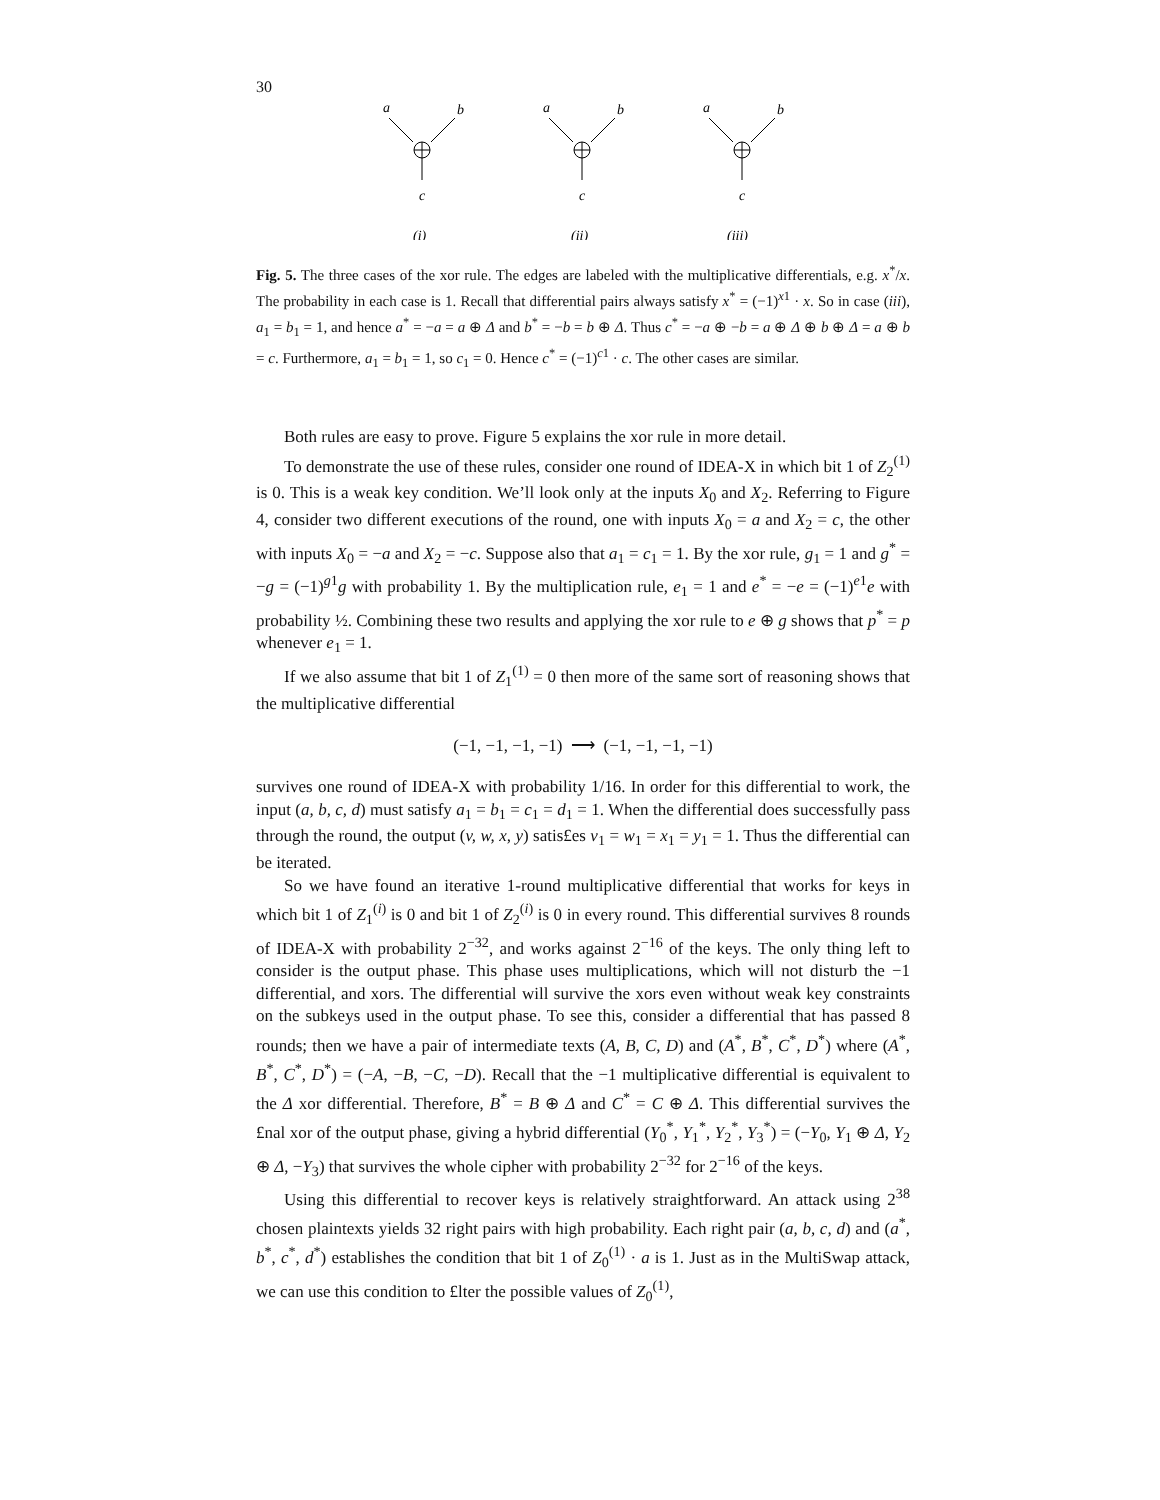30
a
b
c
(i)
a
b
c
(ii)
a
b
c
(iii)
Fig. 5. The three cases of the xor rule. The edges are labeled with the multiplicative differentials, e.g. x<sup>*</sup>/x. The probability in each case is 1. Recall that differential pairs always satisfy x<sup>*</sup> = (−1)<sup>x1</sup> · x. So in case (iii), a<sub>1</sub> = b<sub>1</sub> = 1, and hence a<sup>*</sup> = −a = a ⊕ Δ and b<sup>*</sup> = −b = b ⊕ Δ. Thus c<sup>*</sup> = −a ⊕ −b = a ⊕ Δ ⊕ b ⊕ Δ = a ⊕ b = c. Furthermore, a<sub>1</sub> = b<sub>1</sub> = 1, so c<sub>1</sub> = 0. Hence c<sup>*</sup> = (−1)<sup>c1</sup> · c. The other cases are similar.
Both rules are easy to prove. Figure 5 explains the xor rule in more detail.
To demonstrate the use of these rules, consider one round of IDEA-X in which bit 1 of Z<sub>2</sub><sup>(1)</sup> is 0. This is a weak key condition. We’ll look only at the inputs X<sub>0</sub> and X<sub>2</sub>. Referring to Figure 4, consider two different executions of the round, one with inputs X<sub>0</sub> = a and X<sub>2</sub> = c, the other with inputs X<sub>0</sub> = −a and X<sub>2</sub> = −c. Suppose also that a<sub>1</sub> = c<sub>1</sub> = 1. By the xor rule, g<sub>1</sub> = 1 and g<sup>*</sup> = −g = (−1)<sup>g1</sup>g with probability 1. By the multiplication rule, e<sub>1</sub> = 1 and e<sup>*</sup> = −e = (−1)<sup>e1</sup>e with probability ½. Combining these two results and applying the xor rule to e ⊕ g shows that p<sup>*</sup> = p whenever e<sub>1</sub> = 1.
If we also assume that bit 1 of Z<sub>1</sub><sup>(1)</sup> = 0 then more of the same sort of reasoning shows that the multiplicative differential
(−1, −1, −1, −1) ⟶ (−1, −1, −1, −1)
survives one round of IDEA-X with probability 1/16. In order for this differential to work, the input (a, b, c, d) must satisfy a<sub>1</sub> = b<sub>1</sub> = c<sub>1</sub> = d<sub>1</sub> = 1. When the differential does successfully pass through the round, the output (v, w, x, y) satis£es v<sub>1</sub> = w<sub>1</sub> = x<sub>1</sub> = y<sub>1</sub> = 1. Thus the differential can be iterated.
So we have found an iterative 1-round multiplicative differential that works for keys in which bit 1 of Z<sub>1</sub><sup>(i)</sup> is 0 and bit 1 of Z<sub>2</sub><sup>(i)</sup> is 0 in every round. This differential survives 8 rounds of IDEA-X with probability 2<sup>−32</sup>, and works against 2<sup>−16</sup> of the keys. The only thing left to consider is the output phase. This phase uses multiplications, which will not disturb the −1 differential, and xors. The differential will survive the xors even without weak key constraints on the subkeys used in the output phase. To see this, consider a differential that has passed 8 rounds; then we have a pair of intermediate texts (A, B, C, D) and (A<sup>*</sup>, B<sup>*</sup>, C<sup>*</sup>, D<sup>*</sup>) where (A<sup>*</sup>, B<sup>*</sup>, C<sup>*</sup>, D<sup>*</sup>) = (−A, −B, −C, −D). Recall that the −1 multiplicative differential is equivalent to the Δ xor differential. Therefore, B<sup>*</sup> = B ⊕ Δ and C<sup>*</sup> = C ⊕ Δ. This differential survives the £nal xor of the output phase, giving a hybrid differential (Y<sub>0</sub><sup>*</sup>, Y<sub>1</sub><sup>*</sup>, Y<sub>2</sub><sup>*</sup>, Y<sub>3</sub><sup>*</sup>) = (−Y<sub>0</sub>, Y<sub>1</sub> ⊕ Δ, Y<sub>2</sub> ⊕ Δ, −Y<sub>3</sub>) that survives the whole cipher with probability 2<sup>−32</sup> for 2<sup>−16</sup> of the keys.
Using this differential to recover keys is relatively straightforward. An attack using 2<sup>38</sup> chosen plaintexts yields 32 right pairs with high probability. Each right pair (a, b, c, d) and (a<sup>*</sup>, b<sup>*</sup>, c<sup>*</sup>, d<sup>*</sup>) establishes the condition that bit 1 of Z<sub>0</sub><sup>(1)</sup> · a is 1. Just as in the MultiSwap attack, we can use this condition to £lter the possible values of Z<sub>0</sub><sup>(1)</sup>,